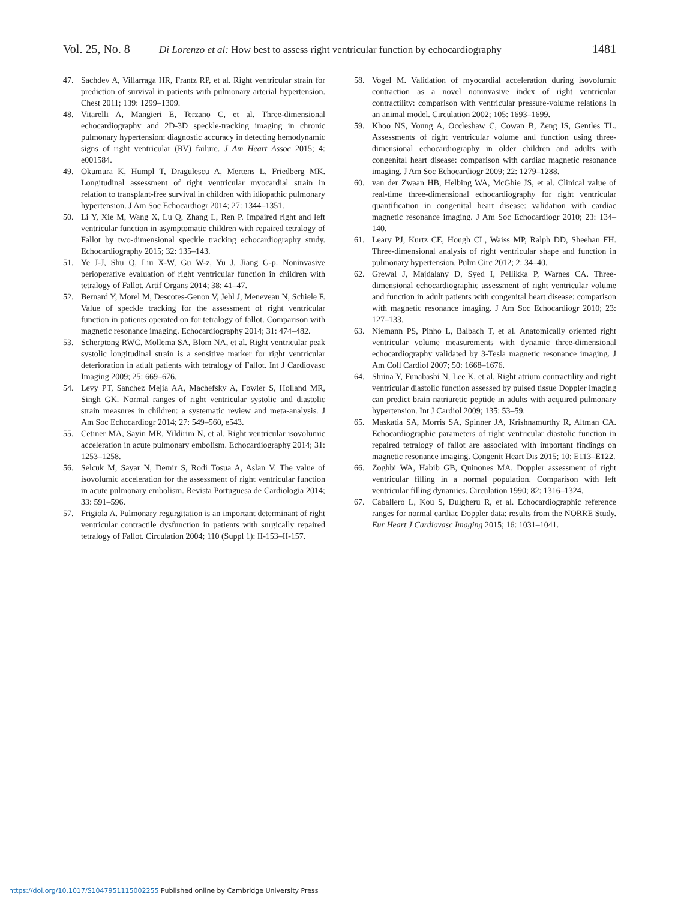Vol. 25, No. 8 Di Lorenzo et al: How best to assess right ventricular function by echocardiography 1481
47. Sachdev A, Villarraga HR, Frantz RP, et al. Right ventricular strain for prediction of survival in patients with pulmonary arterial hypertension. Chest 2011; 139: 1299–1309.
48. Vitarelli A, Mangieri E, Terzano C, et al. Three-dimensional echocardiography and 2D-3D speckle-tracking imaging in chronic pulmonary hypertension: diagnostic accuracy in detecting hemodynamic signs of right ventricular (RV) failure. J Am Heart Assoc 2015; 4: e001584.
49. Okumura K, Humpl T, Dragulescu A, Mertens L, Friedberg MK. Longitudinal assessment of right ventricular myocardial strain in relation to transplant-free survival in children with idiopathic pulmonary hypertension. J Am Soc Echocardiogr 2014; 27: 1344–1351.
50. Li Y, Xie M, Wang X, Lu Q, Zhang L, Ren P. Impaired right and left ventricular function in asymptomatic children with repaired tetralogy of Fallot by two-dimensional speckle tracking echocardiography study. Echocardiography 2015; 32: 135–143.
51. Ye J-J, Shu Q, Liu X-W, Gu W-z, Yu J, Jiang G-p. Noninvasive perioperative evaluation of right ventricular function in children with tetralogy of Fallot. Artif Organs 2014; 38: 41–47.
52. Bernard Y, Morel M, Descotes-Genon V, Jehl J, Meneveau N, Schiele F. Value of speckle tracking for the assessment of right ventricular function in patients operated on for tetralogy of fallot. Comparison with magnetic resonance imaging. Echocardiography 2014; 31: 474–482.
53. Scherptong RWC, Mollema SA, Blom NA, et al. Right ventricular peak systolic longitudinal strain is a sensitive marker for right ventricular deterioration in adult patients with tetralogy of Fallot. Int J Cardiovasc Imaging 2009; 25: 669–676.
54. Levy PT, Sanchez Mejia AA, Machefsky A, Fowler S, Holland MR, Singh GK. Normal ranges of right ventricular systolic and diastolic strain measures in children: a systematic review and meta-analysis. J Am Soc Echocardiogr 2014; 27: 549–560, e543.
55. Cetiner MA, Sayin MR, Yildirim N, et al. Right ventricular isovolumic acceleration in acute pulmonary embolism. Echocardiography 2014; 31: 1253–1258.
56. Selcuk M, Sayar N, Demir S, Rodi Tosua A, Aslan V. The value of isovolumic acceleration for the assessment of right ventricular function in acute pulmonary embolism. Revista Portuguesa de Cardiologia 2014; 33: 591–596.
57. Frigiola A. Pulmonary regurgitation is an important determinant of right ventricular contractile dysfunction in patients with surgically repaired tetralogy of Fallot. Circulation 2004; 110 (Suppl 1): II-153–II-157.
58. Vogel M. Validation of myocardial acceleration during isovolumic contraction as a novel noninvasive index of right ventricular contractility: comparison with ventricular pressure-volume relations in an animal model. Circulation 2002; 105: 1693–1699.
59. Khoo NS, Young A, Occleshaw C, Cowan B, Zeng IS, Gentles TL. Assessments of right ventricular volume and function using three-dimensional echocardiography in older children and adults with congenital heart disease: comparison with cardiac magnetic resonance imaging. J Am Soc Echocardiogr 2009; 22: 1279–1288.
60. van der Zwaan HB, Helbing WA, McGhie JS, et al. Clinical value of real-time three-dimensional echocardiography for right ventricular quantification in congenital heart disease: validation with cardiac magnetic resonance imaging. J Am Soc Echocardiogr 2010; 23: 134–140.
61. Leary PJ, Kurtz CE, Hough CL, Waiss MP, Ralph DD, Sheehan FH. Three-dimensional analysis of right ventricular shape and function in pulmonary hypertension. Pulm Circ 2012; 2: 34–40.
62. Grewal J, Majdalany D, Syed I, Pellikka P, Warnes CA. Three-dimensional echocardiographic assessment of right ventricular volume and function in adult patients with congenital heart disease: comparison with magnetic resonance imaging. J Am Soc Echocardiogr 2010; 23: 127–133.
63. Niemann PS, Pinho L, Balbach T, et al. Anatomically oriented right ventricular volume measurements with dynamic three-dimensional echocardiography validated by 3-Tesla magnetic resonance imaging. J Am Coll Cardiol 2007; 50: 1668–1676.
64. Shiina Y, Funabashi N, Lee K, et al. Right atrium contractility and right ventricular diastolic function assessed by pulsed tissue Doppler imaging can predict brain natriuretic peptide in adults with acquired pulmonary hypertension. Int J Cardiol 2009; 135: 53–59.
65. Maskatia SA, Morris SA, Spinner JA, Krishnamurthy R, Altman CA. Echocardiographic parameters of right ventricular diastolic function in repaired tetralogy of fallot are associated with important findings on magnetic resonance imaging. Congenit Heart Dis 2015; 10: E113–E122.
66. Zoghbi WA, Habib GB, Quinones MA. Doppler assessment of right ventricular filling in a normal population. Comparison with left ventricular filling dynamics. Circulation 1990; 82: 1316–1324.
67. Caballero L, Kou S, Dulgheru R, et al. Echocardiographic reference ranges for normal cardiac Doppler data: results from the NORRE Study. Eur Heart J Cardiovasc Imaging 2015; 16: 1031–1041.
https://doi.org/10.1017/S1047951115002255 Published online by Cambridge University Press